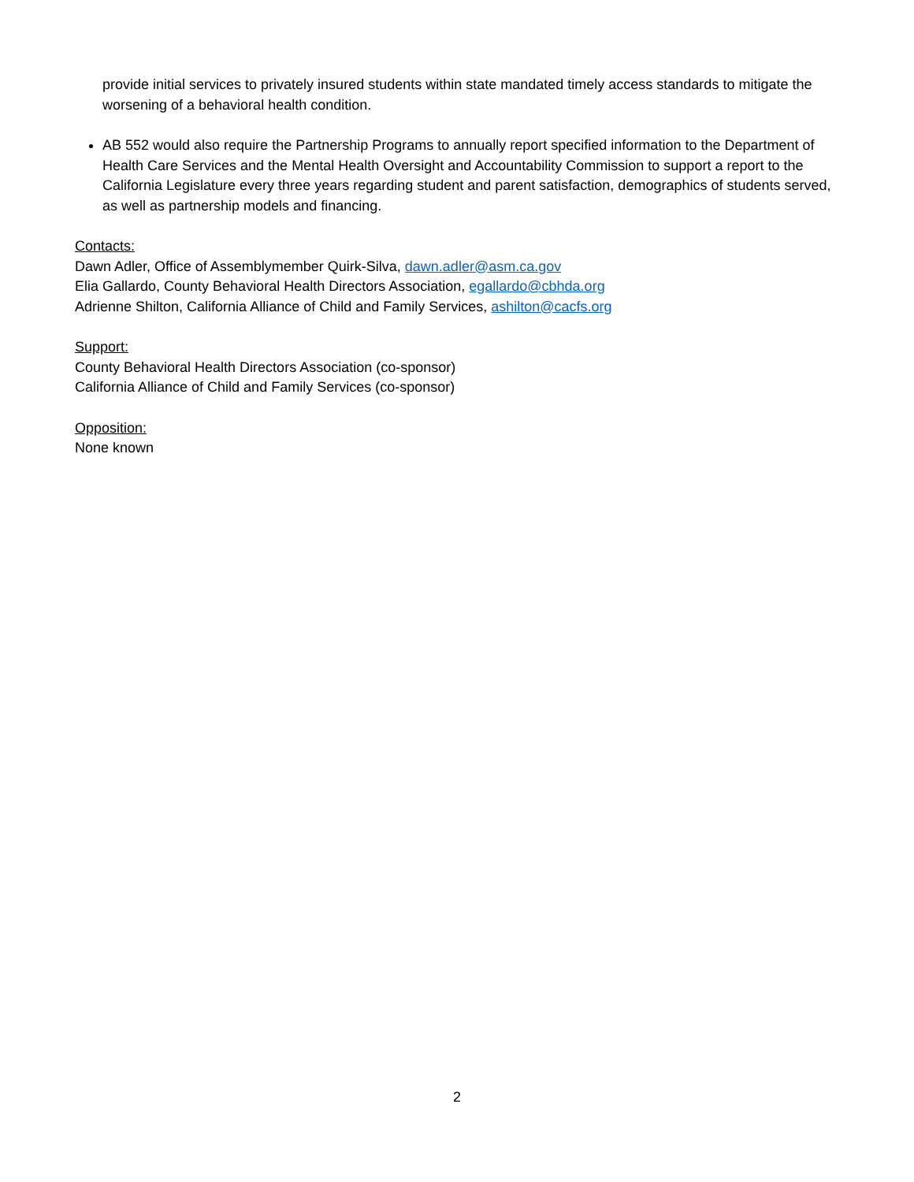provide initial services to privately insured students within state mandated timely access standards to mitigate the worsening of a behavioral health condition.
AB 552 would also require the Partnership Programs to annually report specified information to the Department of Health Care Services and the Mental Health Oversight and Accountability Commission to support a report to the California Legislature every three years regarding student and parent satisfaction, demographics of students served, as well as partnership models and financing.
Contacts:
Dawn Adler, Office of Assemblymember Quirk-Silva, dawn.adler@asm.ca.gov
Elia Gallardo, County Behavioral Health Directors Association, egallardo@cbhda.org
Adrienne Shilton, California Alliance of Child and Family Services, ashilton@cacfs.org
Support:
County Behavioral Health Directors Association (co-sponsor)
California Alliance of Child and Family Services (co-sponsor)
Opposition:
None known
2